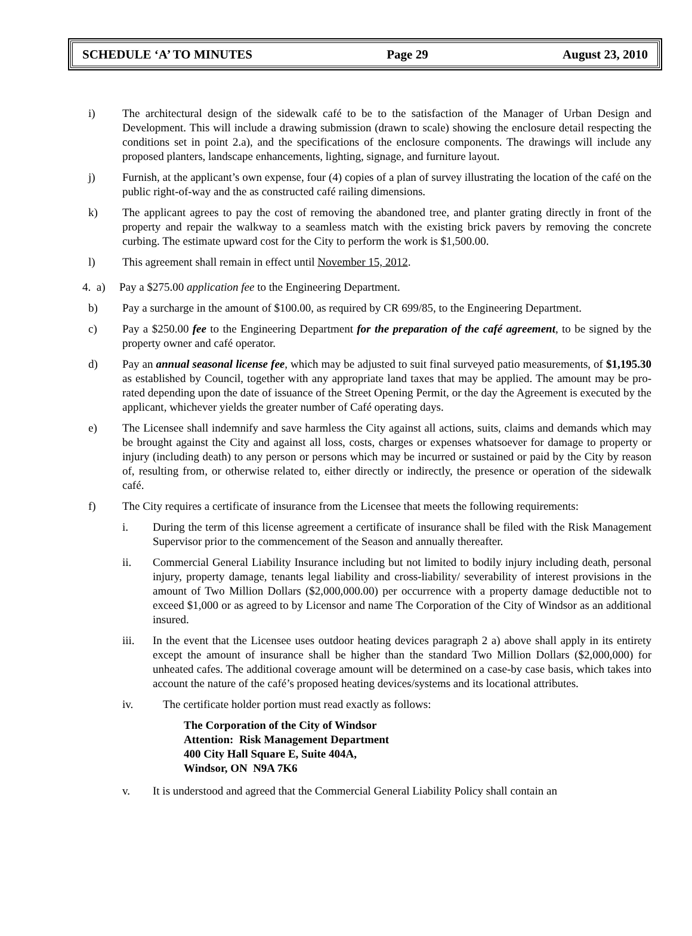SCHEDULE ‘A’ TO MINUTES Page 29 August 23, 2010
i) The architectural design of the sidewalk café to be to the satisfaction of the Manager of Urban Design and Development. This will include a drawing submission (drawn to scale) showing the enclosure detail respecting the conditions set in point 2.a), and the specifications of the enclosure components. The drawings will include any proposed planters, landscape enhancements, lighting, signage, and furniture layout.
j) Furnish, at the applicant’s own expense, four (4) copies of a plan of survey illustrating the location of the café on the public right-of-way and the as constructed café railing dimensions.
k) The applicant agrees to pay the cost of removing the abandoned tree, and planter grating directly in front of the property and repair the walkway to a seamless match with the existing brick pavers by removing the concrete curbing. The estimate upward cost for the City to perform the work is $1,500.00.
l) This agreement shall remain in effect until November 15, 2012.
4. a) Pay a $275.00 application fee to the Engineering Department.
b) Pay a surcharge in the amount of $100.00, as required by CR 699/85, to the Engineering Department.
c) Pay a $250.00 fee to the Engineering Department for the preparation of the café agreement, to be signed by the property owner and café operator.
d) Pay an annual seasonal license fee, which may be adjusted to suit final surveyed patio measurements, of $1,195.30 as established by Council, together with any appropriate land taxes that may be applied. The amount may be pro-rated depending upon the date of issuance of the Street Opening Permit, or the day the Agreement is executed by the applicant, whichever yields the greater number of Café operating days.
e) The Licensee shall indemnify and save harmless the City against all actions, suits, claims and demands which may be brought against the City and against all loss, costs, charges or expenses whatsoever for damage to property or injury (including death) to any person or persons which may be incurred or sustained or paid by the City by reason of, resulting from, or otherwise related to, either directly or indirectly, the presence or operation of the sidewalk café.
f) The City requires a certificate of insurance from the Licensee that meets the following requirements:
i. During the term of this license agreement a certificate of insurance shall be filed with the Risk Management Supervisor prior to the commencement of the Season and annually thereafter.
ii. Commercial General Liability Insurance including but not limited to bodily injury including death, personal injury, property damage, tenants legal liability and cross-liability/ severability of interest provisions in the amount of Two Million Dollars ($2,000,000.00) per occurrence with a property damage deductible not to exceed $1,000 or as agreed to by Licensor and name The Corporation of the City of Windsor as an additional insured.
iii. In the event that the Licensee uses outdoor heating devices paragraph 2 a) above shall apply in its entirety except the amount of insurance shall be higher than the standard Two Million Dollars ($2,000,000) for unheated cafes. The additional coverage amount will be determined on a case-by case basis, which takes into account the nature of the café’s proposed heating devices/systems and its locational attributes.
iv. The certificate holder portion must read exactly as follows:
The Corporation of the City of Windsor
Attention: Risk Management Department
400 City Hall Square E, Suite 404A,
Windsor, ON N9A 7K6
v. It is understood and agreed that the Commercial General Liability Policy shall contain an